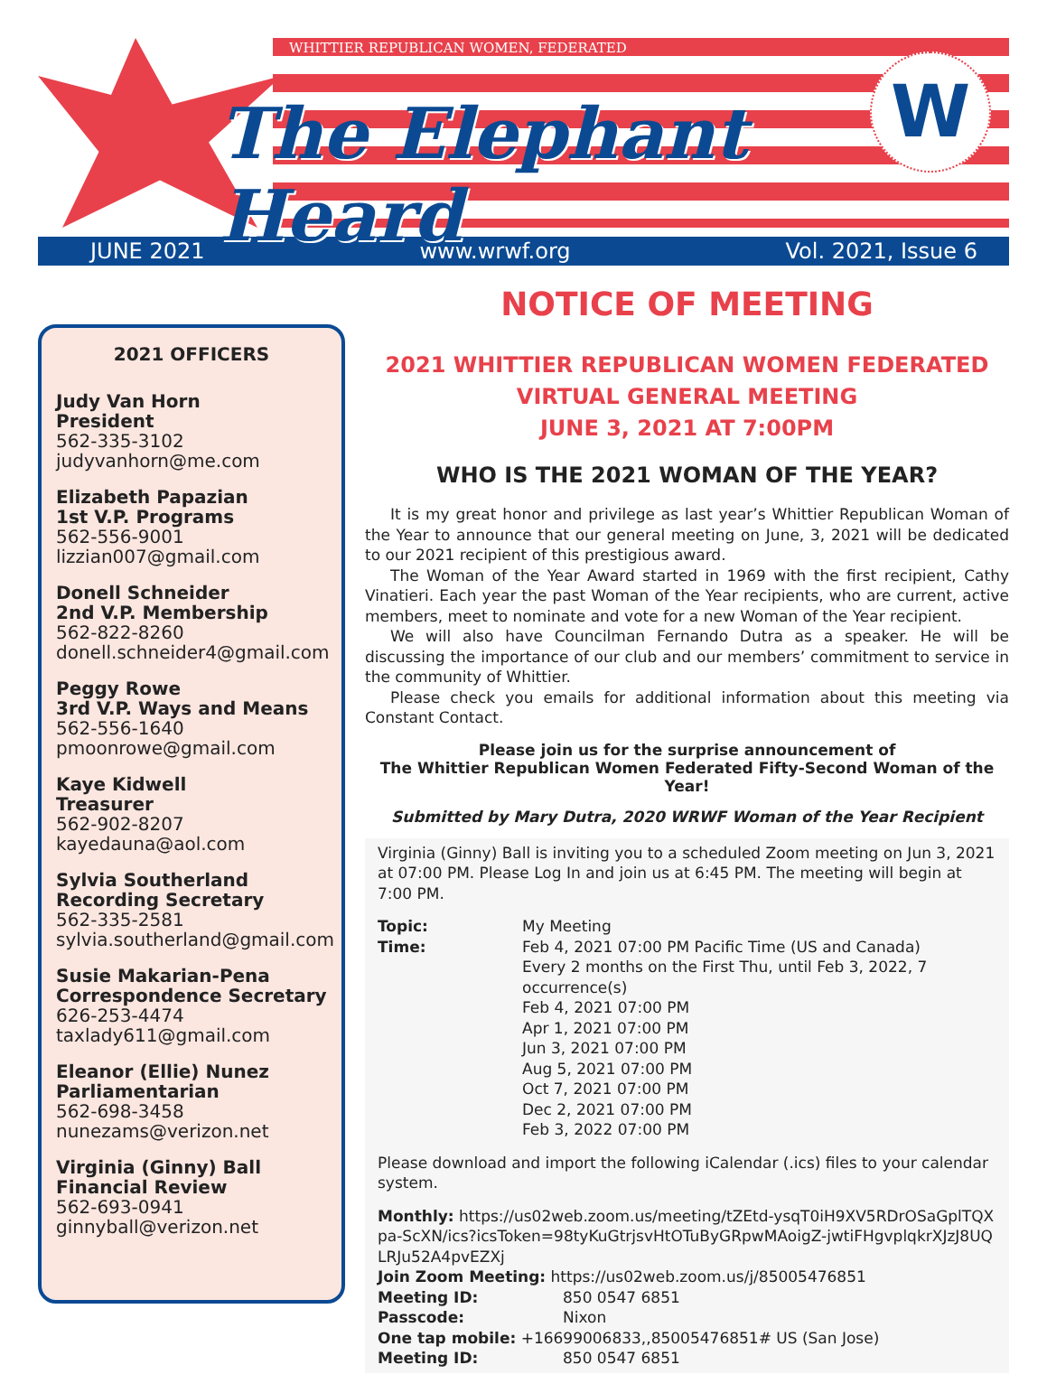WHITTIER REPUBLICAN WOMEN, FEDERATED
The Elephant Heard
W
JUNE 2021 www.wrwf.org Vol. 2021, Issue 6
2021 OFFICERS
Judy Van Horn
President
562-335-3102
judyvanhorn@me.com
Elizabeth Papazian
1st V.P. Programs
562-556-9001
lizzian007@gmail.com
Donell Schneider
2nd V.P. Membership
562-822-8260
donell.schneider4@gmail.com
Peggy Rowe
3rd V.P. Ways and Means
562-556-1640
pmoonrowe@gmail.com
Kaye Kidwell
Treasurer
562-902-8207
kayedauna@aol.com
Sylvia Southerland
Recording Secretary
562-335-2581
sylvia.southerland@gmail.com
Susie Makarian-Pena
Correspondence Secretary
626-253-4474
taxlady611@gmail.com
Eleanor (Ellie) Nunez
Parliamentarian
562-698-3458
nunezams@verizon.net
Virginia (Ginny) Ball
Financial Review
562-693-0941
ginnyball@verizon.net
NOTICE OF MEETING
2021 WHITTIER REPUBLICAN WOMEN FEDERATED
VIRTUAL GENERAL MEETING
JUNE 3, 2021 AT 7:00PM
WHO IS THE 2021 WOMAN OF THE YEAR?
It is my great honor and privilege as last year’s Whittier Republican Woman of the Year to announce that our general meeting on June, 3, 2021 will be dedicated to our 2021 recipient of this prestigious award.
The Woman of the Year Award started in 1969 with the first recipient, Cathy Vinatieri. Each year the past Woman of the Year recipients, who are current, active members, meet to nominate and vote for a new Woman of the Year recipient.
We will also have Councilman Fernando Dutra as a speaker. He will be discussing the importance of our club and our members’ commitment to service in the community of Whittier.
Please check you emails for additional information about this meeting via Constant Contact.
Please join us for the surprise announcement of
The Whittier Republican Women Federated Fifty-Second Woman of the Year!
Submitted by Mary Dutra, 2020 WRWF Woman of the Year Recipient
Virginia (Ginny) Ball is inviting you to a scheduled Zoom meeting on Jun 3, 2021 at 07:00 PM. Please Log In and join us at 6:45 PM. The meeting will begin at 7:00 PM.
Topic: My Meeting
Time: Feb 4, 2021 07:00 PM Pacific Time (US and Canada)
Every 2 months on the First Thu, until Feb 3, 2022, 7 occurrence(s)
Feb 4, 2021 07:00 PM
Apr 1, 2021 07:00 PM
Jun 3, 2021 07:00 PM
Aug 5, 2021 07:00 PM
Oct 7, 2021 07:00 PM
Dec 2, 2021 07:00 PM
Feb 3, 2022 07:00 PM
Please download and import the following iCalendar (.ics) files to your calendar system.
Monthly: https://us02web.zoom.us/meeting/tZEtd-ysqT0iH9XV5RDrOSaGplTQXpa-ScXN/ics?icsToken=98tyKuGtrjsvHtOTuByGRpwMAoigZ-jwtiFHgvplqkrXJzJ8UQLRJu52A4pvEZXj
Join Zoom Meeting: https://us02web.zoom.us/j/85005476851
Meeting ID: 850 0547 6851
Passcode: Nixon
One tap mobile: +16699006833,,85005476851# US (San Jose)
Meeting ID: 850 0547 6851